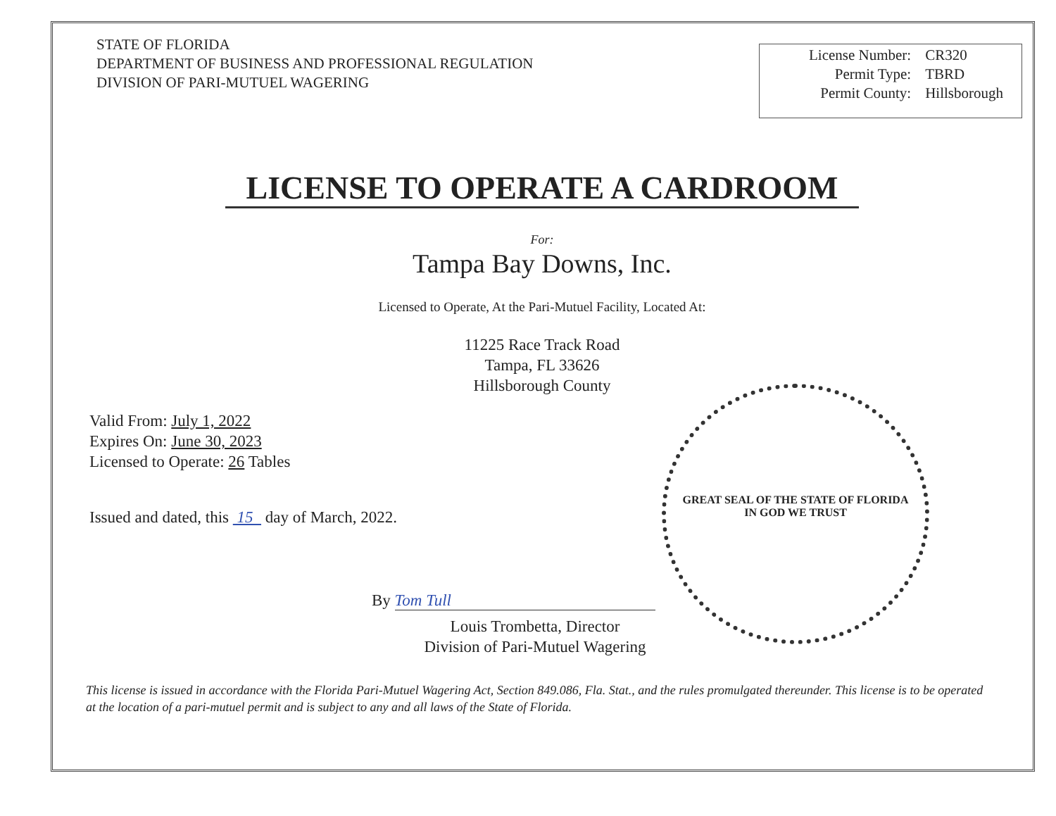STATE OF FLORIDA
DEPARTMENT OF BUSINESS AND PROFESSIONAL REGULATION
DIVISION OF PARI-MUTUEL WAGERING
| License Number: | CR320 |
| Permit Type: | TBRD |
| Permit County: | Hillsborough |
LICENSE TO OPERATE A CARDROOM
For:
Tampa Bay Downs, Inc.
Licensed to Operate, At the Pari-Mutuel Facility, Located At:
11225 Race Track Road
Tampa, FL 33626
Hillsborough County
Valid From: July 1, 2022
Expires On: June 30, 2023
Licensed to Operate: 26 Tables
Issued and dated, this 15 day of March, 2022.
GREAT SEAL OF THE STATE OF FLORIDA
IN GOD WE TRUST
By Tom Tull
Louis Trombetta, Director
Division of Pari-Mutuel Wagering
This license is issued in accordance with the Florida Pari-Mutuel Wagering Act, Section 849.086, Fla. Stat., and the rules promulgated thereunder. This license is to be operated at the location of a pari-mutuel permit and is subject to any and all laws of the State of Florida.